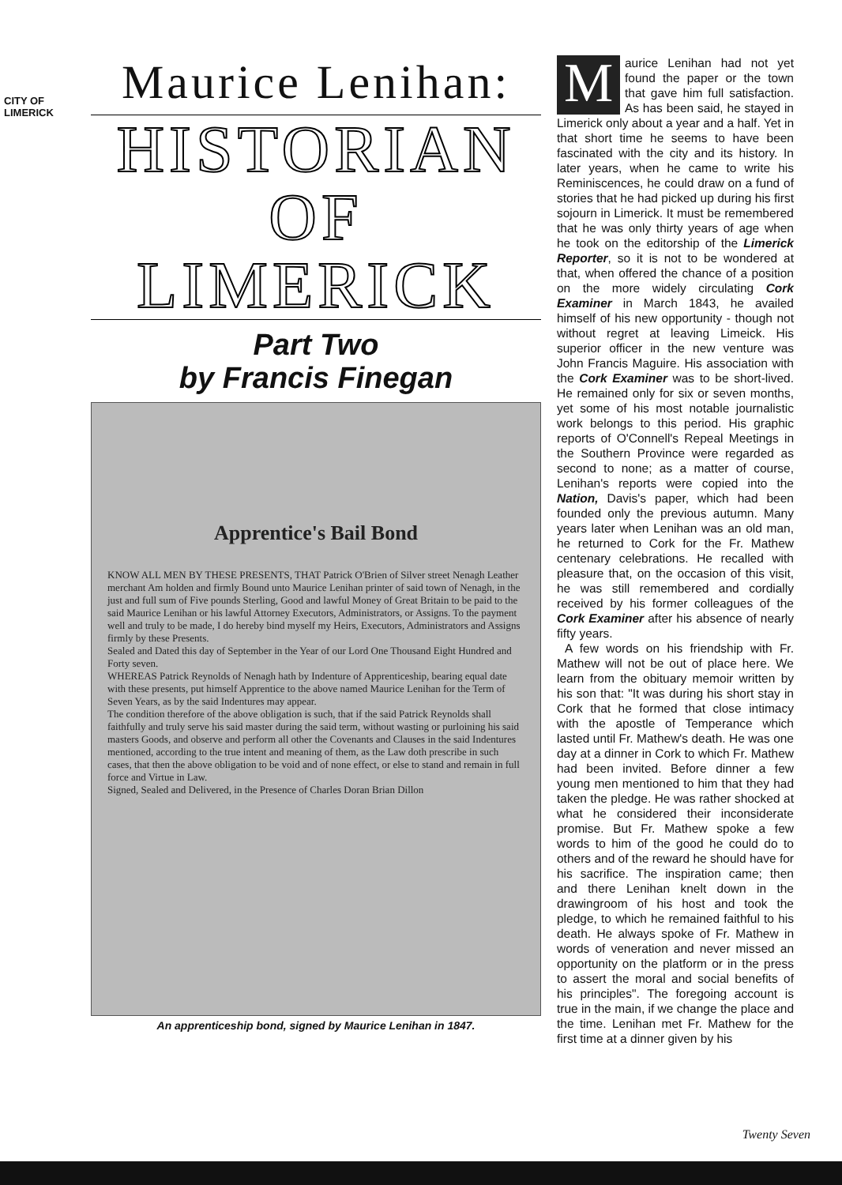CITY OF LIMERICK
Maurice Lenihan:
HISTORIAN
OF LIMERICK
Part Two
by Francis Finegan
Apprentice's Bail Bond
KNOW ALL MEN BY THESE PRESENTS, THAT Patrick O'Brien of Silver street Nenagh Leather merchant Am holden and firmly Bound unto Maurice Lenihan printer of said town of Nenagh, in the just and full sum of Five pounds Sterling, Good and lawful Money of Great Britain to be paid to the said Maurice Lenihan or his lawful Attorney Executors, Administrators, or Assigns. To the payment well and truly to be made, I do hereby bind myself my Heirs, Executors, Administrators and Assigns firmly by these Presents.
Sealed and Dated this day of September in the Year of our Lord One Thousand Eight Hundred and Forty seven.
WHEREAS Patrick Reynolds of Nenagh hath by Indenture of Apprenticeship, bearing equal date with these presents, put himself Apprentice to the above named Maurice Lenihan for the Term of Seven Years, as by the said Indentures may appear.
The condition therefore of the above obligation is such, that if the said Patrick Reynolds shall faithfully and truly serve his said master during the said term, without wasting or purloining his said masters Goods, and observe and perform all other the Covenants and Clauses in the said Indentures mentioned, according to the true intent and meaning of them, as the Law doth prescribe in such cases, that then the above obligation to be void and of none effect, or else to stand and remain in full force and Virtue in Law.
Signed, Sealed and Delivered, in the Presence of Charles Doran Brian Dillon
An apprenticeship bond, signed by Maurice Lenihan in 1847.
Maurice Lenihan had not yet found the paper or the town that gave him full satisfaction. As has been said, he stayed in Limerick only about a year and a half. Yet in that short time he seems to have been fascinated with the city and its history. In later years, when he came to write his Reminiscences, he could draw on a fund of stories that he had picked up during his first sojourn in Limerick. It must be remembered that he was only thirty years of age when he took on the editorship of the Limerick Reporter, so it is not to be wondered at that, when offered the chance of a position on the more widely circulating Cork Examiner in March 1843, he availed himself of his new opportunity - though not without regret at leaving Limeick. His superior officer in the new venture was John Francis Maguire. His association with the Cork Examiner was to be short-lived. He remained only for six or seven months, yet some of his most notable journalistic work belongs to this period. His graphic reports of O'Connell's Repeal Meetings in the Southern Province were regarded as second to none; as a matter of course, Lenihan's reports were copied into the Nation, Davis's paper, which had been founded only the previous autumn. Many years later when Lenihan was an old man, he returned to Cork for the Fr. Mathew centenary celebrations. He recalled with pleasure that, on the occasion of this visit, he was still remembered and cordially received by his former colleagues of the Cork Examiner after his absence of nearly fifty years.
A few words on his friendship with Fr. Mathew will not be out of place here. We learn from the obituary memoir written by his son that: "It was during his short stay in Cork that he formed that close intimacy with the apostle of Temperance which lasted until Fr. Mathew's death. He was one day at a dinner in Cork to which Fr. Mathew had been invited. Before dinner a few young men mentioned to him that they had taken the pledge. He was rather shocked at what he considered their inconsiderate promise. But Fr. Mathew spoke a few words to him of the good he could do to others and of the reward he should have for his sacrifice. The inspiration came; then and there Lenihan knelt down in the drawingroom of his host and took the pledge, to which he remained faithful to his death. He always spoke of Fr. Mathew in words of veneration and never missed an opportunity on the platform or in the press to assert the moral and social benefits of his principles". The foregoing account is true in the main, if we change the place and the time. Lenihan met Fr. Mathew for the first time at a dinner given by his
Twenty Seven